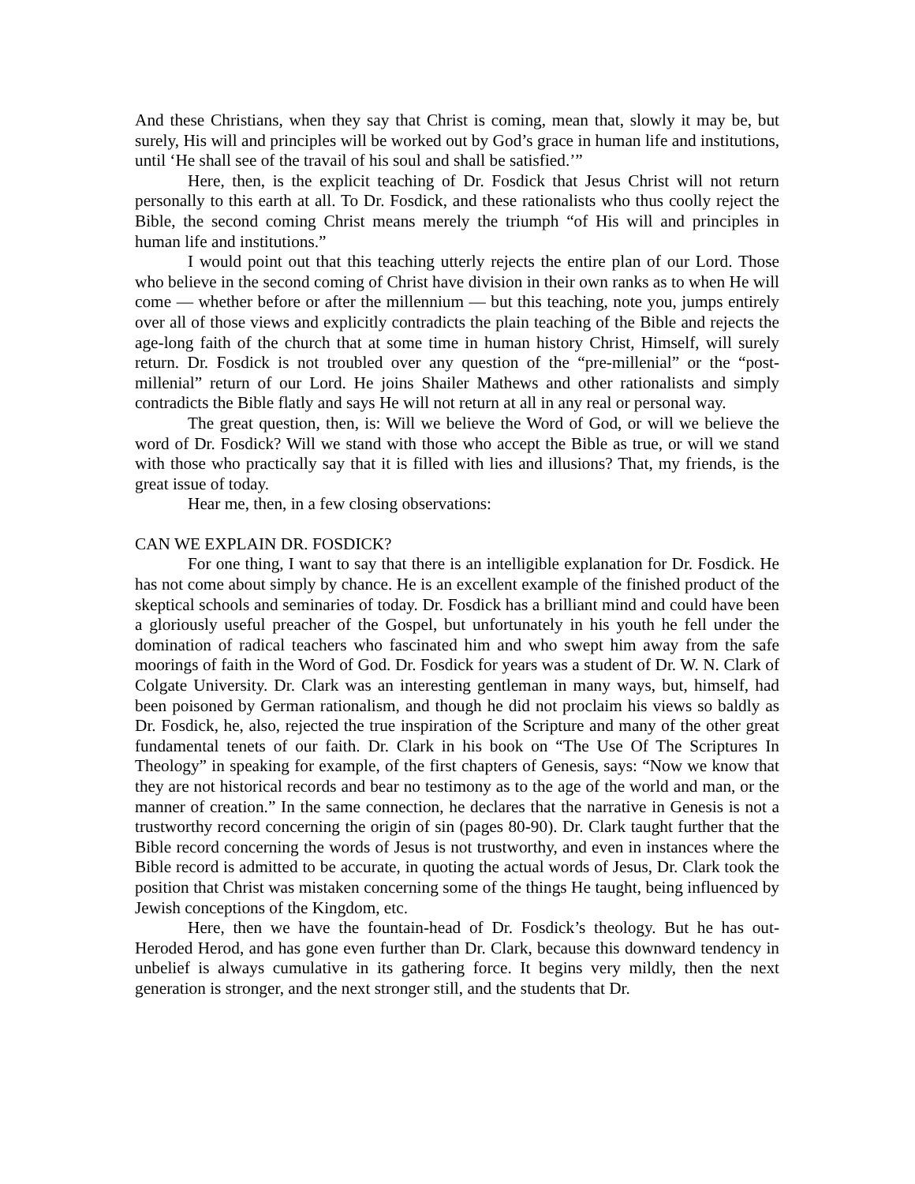And these Christians, when they say that Christ is coming, mean that, slowly it may be, but surely, His will and principles will be worked out by God’s grace in human life and institutions, until ‘He shall see of the travail of his soul and shall be satisfied.’”
Here, then, is the explicit teaching of Dr. Fosdick that Jesus Christ will not return personally to this earth at all. To Dr. Fosdick, and these rationalists who thus coolly reject the Bible, the second coming Christ means merely the triumph “of His will and principles in human life and institutions.”
I would point out that this teaching utterly rejects the entire plan of our Lord. Those who believe in the second coming of Christ have division in their own ranks as to when He will come — whether before or after the millennium — but this teaching, note you, jumps entirely over all of those views and explicitly contradicts the plain teaching of the Bible and rejects the age-long faith of the church that at some time in human history Christ, Himself, will surely return. Dr. Fosdick is not troubled over any question of the “pre-millenial” or the “post-millenial” return of our Lord. He joins Shailer Mathews and other rationalists and simply contradicts the Bible flatly and says He will not return at all in any real or personal way.
The great question, then, is: Will we believe the Word of God, or will we believe the word of Dr. Fosdick? Will we stand with those who accept the Bible as true, or will we stand with those who practically say that it is filled with lies and illusions? That, my friends, is the great issue of today.
Hear me, then, in a few closing observations:
CAN WE EXPLAIN DR. FOSDICK?
For one thing, I want to say that there is an intelligible explanation for Dr. Fosdick. He has not come about simply by chance. He is an excellent example of the finished product of the skeptical schools and seminaries of today. Dr. Fosdick has a brilliant mind and could have been a gloriously useful preacher of the Gospel, but unfortunately in his youth he fell under the domination of radical teachers who fascinated him and who swept him away from the safe moorings of faith in the Word of God. Dr. Fosdick for years was a student of Dr. W. N. Clark of Colgate University. Dr. Clark was an interesting gentleman in many ways, but, himself, had been poisoned by German rationalism, and though he did not proclaim his views so baldly as Dr. Fosdick, he, also, rejected the true inspiration of the Scripture and many of the other great fundamental tenets of our faith. Dr. Clark in his book on “The Use Of The Scriptures In Theology” in speaking for example, of the first chapters of Genesis, says: “Now we know that they are not historical records and bear no testimony as to the age of the world and man, or the manner of creation.” In the same connection, he declares that the narrative in Genesis is not a trustworthy record concerning the origin of sin (pages 80-90). Dr. Clark taught further that the Bible record concerning the words of Jesus is not trustworthy, and even in instances where the Bible record is admitted to be accurate, in quoting the actual words of Jesus, Dr. Clark took the position that Christ was mistaken concerning some of the things He taught, being influenced by Jewish conceptions of the Kingdom, etc.
Here, then we have the fountain-head of Dr. Fosdick’s theology. But he has out-Heroded Herod, and has gone even further than Dr. Clark, because this downward tendency in unbelief is always cumulative in its gathering force. It begins very mildly, then the next generation is stronger, and the next stronger still, and the students that Dr.